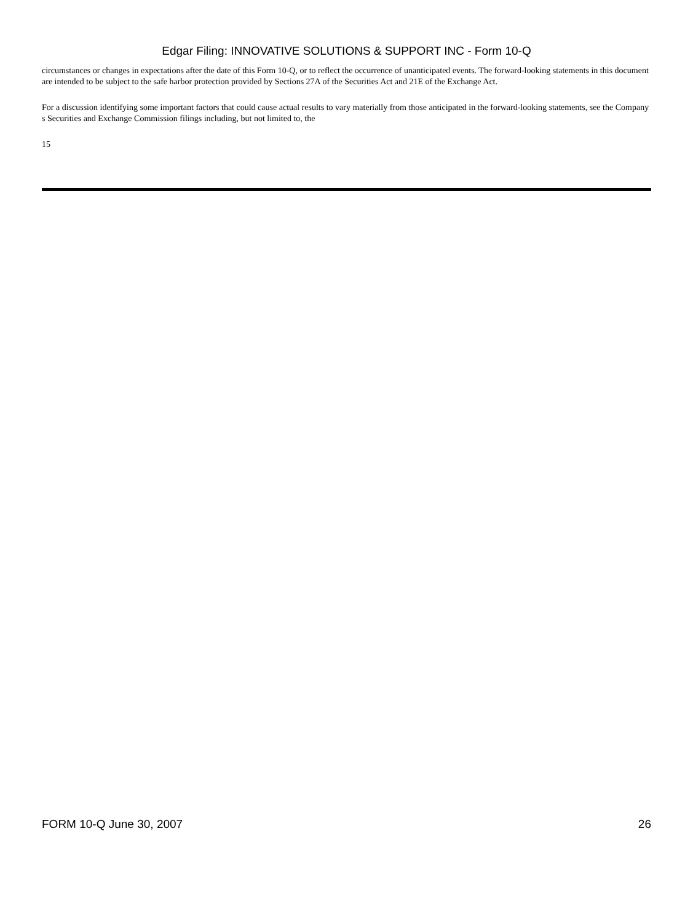Edgar Filing: INNOVATIVE SOLUTIONS & SUPPORT INC - Form 10-Q
circumstances or changes in expectations after the date of this Form 10-Q, or to reflect the occurrence of unanticipated events. The forward-looking statements in this document are intended to be subject to the safe harbor protection provided by Sections 27A of the Securities Act and 21E of the Exchange Act.
For a discussion identifying some important factors that could cause actual results to vary materially from those anticipated in the forward-looking statements, see the Company s Securities and Exchange Commission filings including, but not limited to, the
15
FORM 10-Q June 30, 2007 26